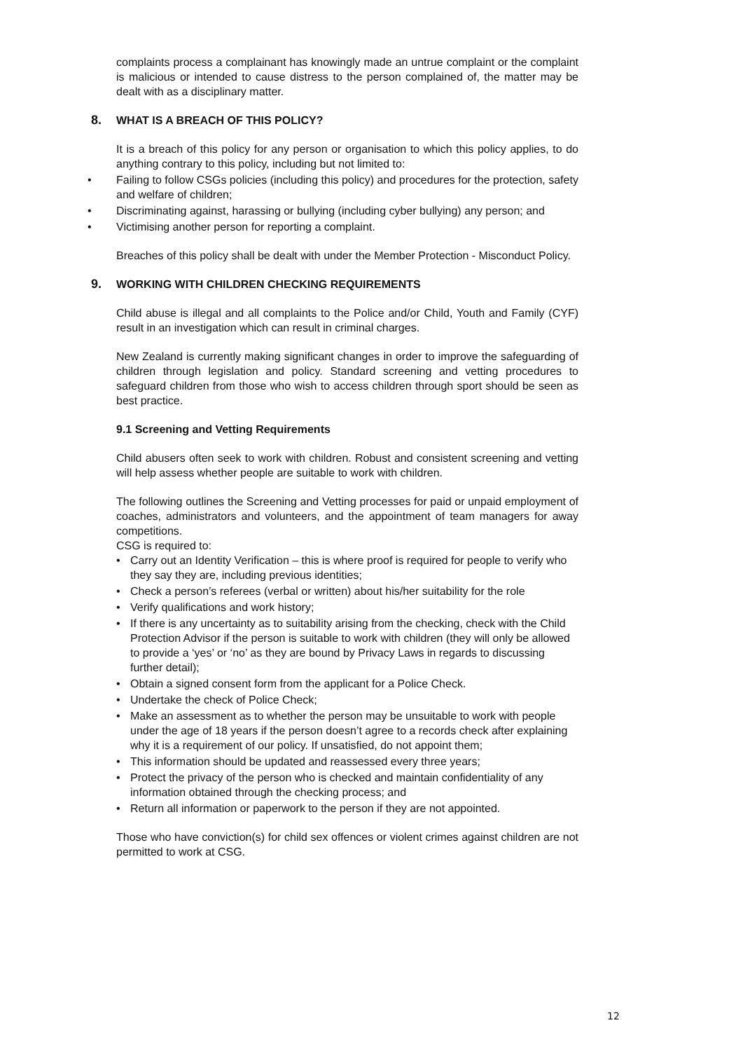complaints process a complainant has knowingly made an untrue complaint or the complaint is malicious or intended to cause distress to the person complained of, the matter may be dealt with as a disciplinary matter.
8. WHAT IS A BREACH OF THIS POLICY?
It is a breach of this policy for any person or organisation to which this policy applies, to do anything contrary to this policy, including but not limited to:
• Failing to follow CSGs policies (including this policy) and procedures for the protection, safety and welfare of children;
• Discriminating against, harassing or bullying (including cyber bullying) any person; and
• Victimising another person for reporting a complaint.
Breaches of this policy shall be dealt with under the Member Protection - Misconduct Policy.
9. WORKING WITH CHILDREN CHECKING REQUIREMENTS
Child abuse is illegal and all complaints to the Police and/or Child, Youth and Family (CYF) result in an investigation which can result in criminal charges.
New Zealand is currently making significant changes in order to improve the safeguarding of children through legislation and policy. Standard screening and vetting procedures to safeguard children from those who wish to access children through sport should be seen as best practice.
9.1 Screening and Vetting Requirements
Child abusers often seek to work with children. Robust and consistent screening and vetting will help assess whether people are suitable to work with children.
The following outlines the Screening and Vetting processes for paid or unpaid employment of coaches, administrators and volunteers, and the appointment of team managers for away competitions.
CSG is required to:
• Carry out an Identity Verification – this is where proof is required for people to verify who they say they are, including previous identities;
• Check a person’s referees (verbal or written) about his/her suitability for the role
• Verify qualifications and work history;
• If there is any uncertainty as to suitability arising from the checking, check with the Child Protection Advisor if the person is suitable to work with children (they will only be allowed to provide a ‘yes’ or ‘no’ as they are bound by Privacy Laws in regards to discussing further detail);
• Obtain a signed consent form from the applicant for a Police Check.
• Undertake the check of Police Check;
• Make an assessment as to whether the person may be unsuitable to work with people under the age of 18 years if the person doesn’t agree to a records check after explaining why it is a requirement of our policy. If unsatisfied, do not appoint them;
• This information should be updated and reassessed every three years;
• Protect the privacy of the person who is checked and maintain confidentiality of any information obtained through the checking process; and
• Return all information or paperwork to the person if they are not appointed.
Those who have conviction(s) for child sex offences or violent crimes against children are not permitted to work at CSG.
12